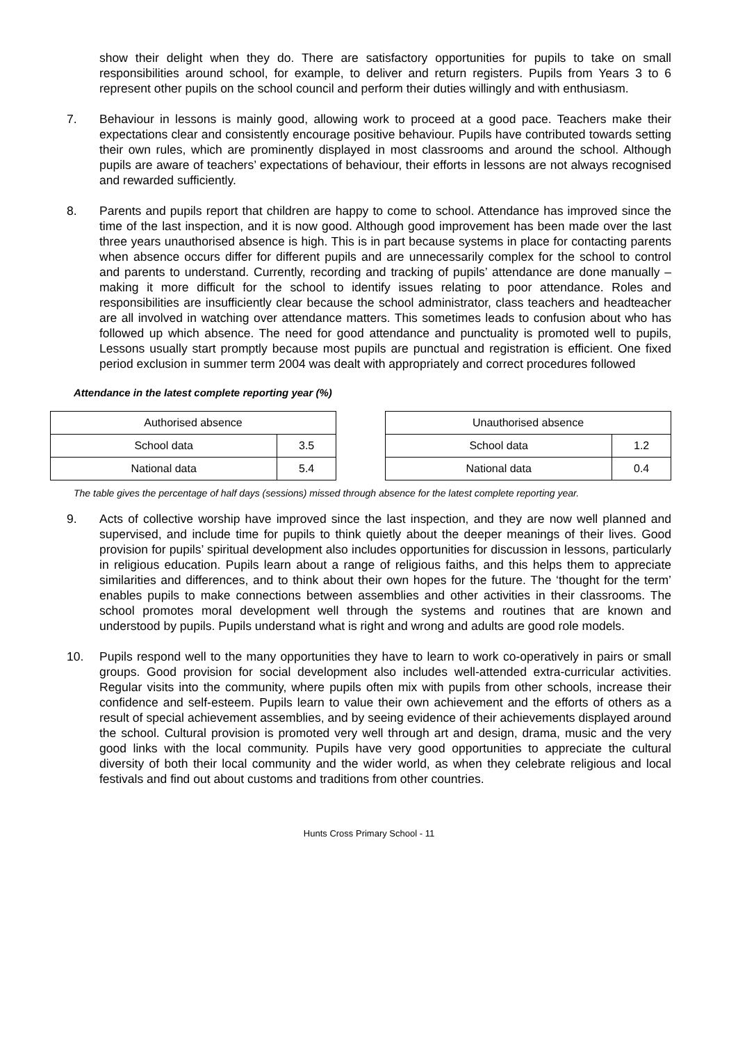show their delight when they do. There are satisfactory opportunities for pupils to take on small responsibilities around school, for example, to deliver and return registers. Pupils from Years 3 to 6 represent other pupils on the school council and perform their duties willingly and with enthusiasm.
7. Behaviour in lessons is mainly good, allowing work to proceed at a good pace. Teachers make their expectations clear and consistently encourage positive behaviour. Pupils have contributed towards setting their own rules, which are prominently displayed in most classrooms and around the school. Although pupils are aware of teachers’ expectations of behaviour, their efforts in lessons are not always recognised and rewarded sufficiently.
8. Parents and pupils report that children are happy to come to school. Attendance has improved since the time of the last inspection, and it is now good. Although good improvement has been made over the last three years unauthorised absence is high. This is in part because systems in place for contacting parents when absence occurs differ for different pupils and are unnecessarily complex for the school to control and parents to understand. Currently, recording and tracking of pupils’ attendance are done manually – making it more difficult for the school to identify issues relating to poor attendance. Roles and responsibilities are insufficiently clear because the school administrator, class teachers and headteacher are all involved in watching over attendance matters. This sometimes leads to confusion about who has followed up which absence. The need for good attendance and punctuality is promoted well to pupils, Lessons usually start promptly because most pupils are punctual and registration is efficient. One fixed period exclusion in summer term 2004 was dealt with appropriately and correct procedures followed
Attendance in the latest complete reporting year (%)
| Authorised absence | |
| School data | 3.5 |
| National data | 5.4 |
| Unauthorised absence | |
| School data | 1.2 |
| National data | 0.4 |
The table gives the percentage of half days (sessions) missed through absence for the latest complete reporting year.
9. Acts of collective worship have improved since the last inspection, and they are now well planned and supervised, and include time for pupils to think quietly about the deeper meanings of their lives. Good provision for pupils’ spiritual development also includes opportunities for discussion in lessons, particularly in religious education. Pupils learn about a range of religious faiths, and this helps them to appreciate similarities and differences, and to think about their own hopes for the future. The ‘thought for the term’ enables pupils to make connections between assemblies and other activities in their classrooms. The school promotes moral development well through the systems and routines that are known and understood by pupils. Pupils understand what is right and wrong and adults are good role models.
10. Pupils respond well to the many opportunities they have to learn to work co-operatively in pairs or small groups. Good provision for social development also includes well-attended extra-curricular activities. Regular visits into the community, where pupils often mix with pupils from other schools, increase their confidence and self-esteem. Pupils learn to value their own achievement and the efforts of others as a result of special achievement assemblies, and by seeing evidence of their achievements displayed around the school. Cultural provision is promoted very well through art and design, drama, music and the very good links with the local community. Pupils have very good opportunities to appreciate the cultural diversity of both their local community and the wider world, as when they celebrate religious and local festivals and find out about customs and traditions from other countries.
Hunts Cross Primary School - 11